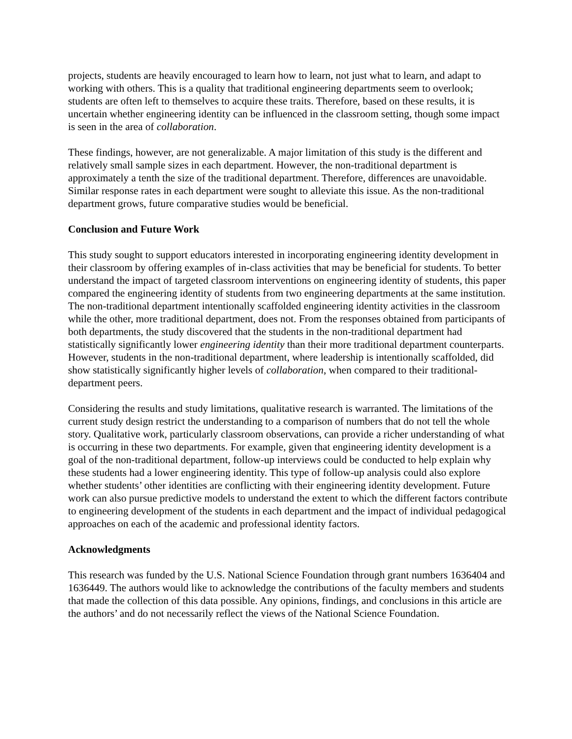projects, students are heavily encouraged to learn how to learn, not just what to learn, and adapt to working with others. This is a quality that traditional engineering departments seem to overlook; students are often left to themselves to acquire these traits. Therefore, based on these results, it is uncertain whether engineering identity can be influenced in the classroom setting, though some impact is seen in the area of collaboration.
These findings, however, are not generalizable. A major limitation of this study is the different and relatively small sample sizes in each department. However, the non-traditional department is approximately a tenth the size of the traditional department. Therefore, differences are unavoidable. Similar response rates in each department were sought to alleviate this issue. As the non-traditional department grows, future comparative studies would be beneficial.
Conclusion and Future Work
This study sought to support educators interested in incorporating engineering identity development in their classroom by offering examples of in-class activities that may be beneficial for students. To better understand the impact of targeted classroom interventions on engineering identity of students, this paper compared the engineering identity of students from two engineering departments at the same institution. The non-traditional department intentionally scaffolded engineering identity activities in the classroom while the other, more traditional department, does not. From the responses obtained from participants of both departments, the study discovered that the students in the non-traditional department had statistically significantly lower engineering identity than their more traditional department counterparts. However, students in the non-traditional department, where leadership is intentionally scaffolded, did show statistically significantly higher levels of collaboration, when compared to their traditional-department peers.
Considering the results and study limitations, qualitative research is warranted. The limitations of the current study design restrict the understanding to a comparison of numbers that do not tell the whole story. Qualitative work, particularly classroom observations, can provide a richer understanding of what is occurring in these two departments. For example, given that engineering identity development is a goal of the non-traditional department, follow-up interviews could be conducted to help explain why these students had a lower engineering identity. This type of follow-up analysis could also explore whether students’ other identities are conflicting with their engineering identity development. Future work can also pursue predictive models to understand the extent to which the different factors contribute to engineering development of the students in each department and the impact of individual pedagogical approaches on each of the academic and professional identity factors.
Acknowledgments
This research was funded by the U.S. National Science Foundation through grant numbers 1636404 and 1636449. The authors would like to acknowledge the contributions of the faculty members and students that made the collection of this data possible. Any opinions, findings, and conclusions in this article are the authors’ and do not necessarily reflect the views of the National Science Foundation.